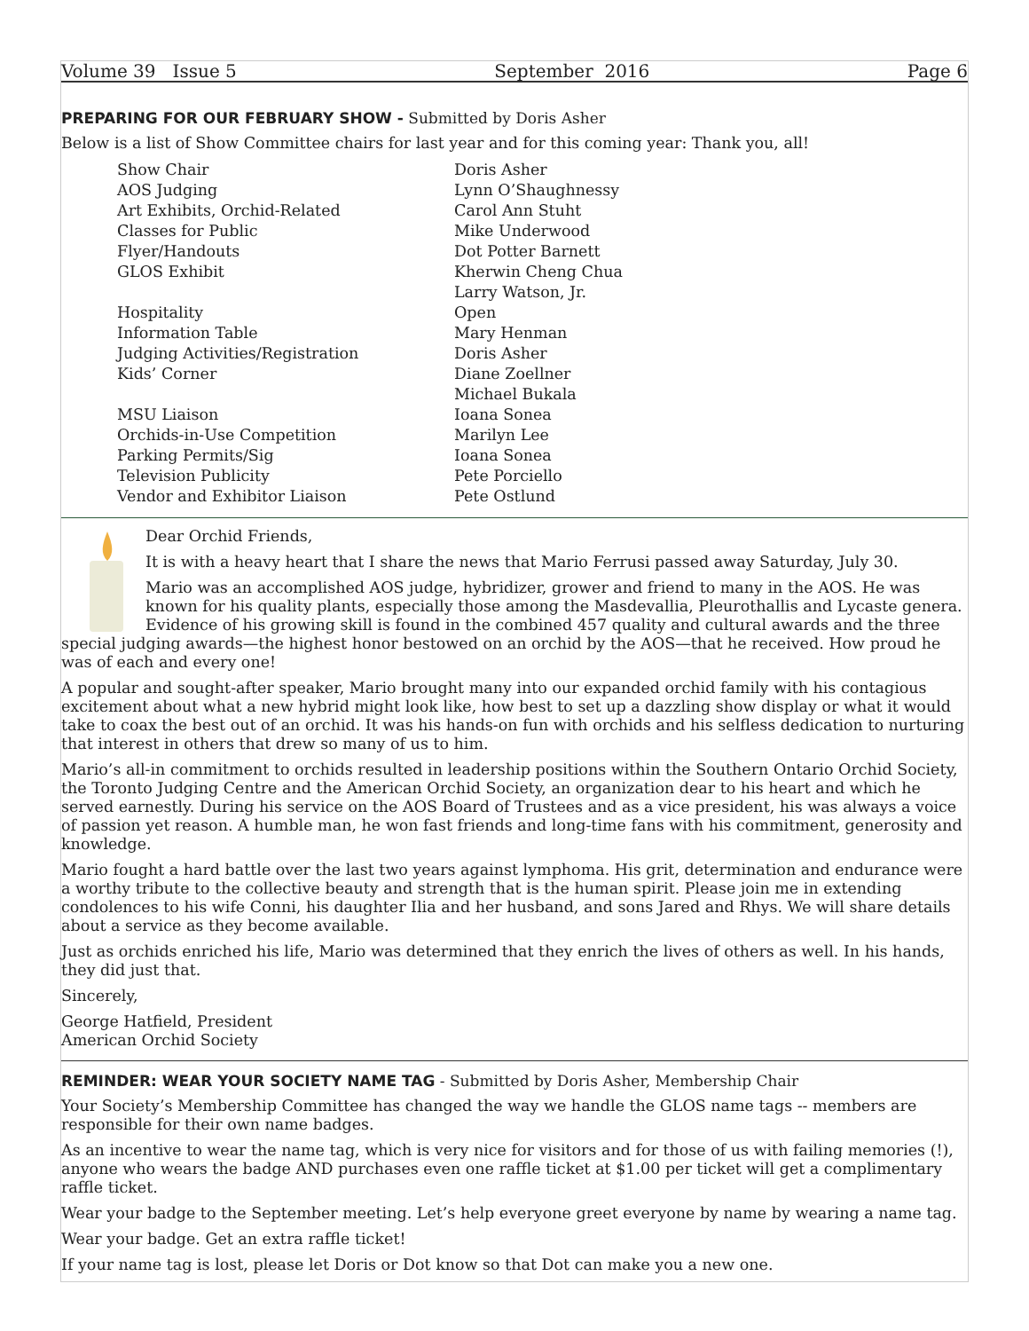Volume 39 Issue 5 September 2016 Page 6
PREPARING FOR OUR FEBRUARY SHOW - Submitted by Doris Asher
Below is a list of Show Committee chairs for last year and for this coming year: Thank you, all!
| Show Chair | Doris Asher |
| AOS Judging | Lynn O’Shaughnessy |
| Art Exhibits, Orchid-Related | Carol Ann Stuht |
| Classes for Public | Mike Underwood |
| Flyer/Handouts | Dot Potter Barnett |
| GLOS Exhibit | Kherwin Cheng Chua Larry Watson, Jr. |
| Hospitality | Open |
| Information Table | Mary Henman |
| Judging Activities/Registration | Doris Asher |
| Kids’ Corner | Diane Zoellner Michael Bukala |
| MSU Liaison | Ioana Sonea |
| Orchids-in-Use Competition | Marilyn Lee |
| Parking Permits/Sig | Ioana Sonea |
| Television Publicity | Pete Porciello |
| Vendor and Exhibitor Liaison | Pete Ostlund |
Dear Orchid Friends,
It is with a heavy heart that I share the news that Mario Ferrusi passed away Saturday, July 30.
Mario was an accomplished AOS judge, hybridizer, grower and friend to many in the AOS. He was known for his quality plants, especially those among the Masdevallia, Pleurothallis and Lycaste genera. Evidence of his growing skill is found in the combined 457 quality and cultural awards and the three special judging awards—the highest honor bestowed on an orchid by the AOS—that he received. How proud he was of each and every one!
A popular and sought-after speaker, Mario brought many into our expanded orchid family with his contagious excitement about what a new hybrid might look like, how best to set up a dazzling show display or what it would take to coax the best out of an orchid. It was his hands-on fun with orchids and his selfless dedication to nurturing that interest in others that drew so many of us to him.
Mario’s all-in commitment to orchids resulted in leadership positions within the Southern Ontario Orchid Society, the Toronto Judging Centre and the American Orchid Society, an organization dear to his heart and which he served earnestly. During his service on the AOS Board of Trustees and as a vice president, his was always a voice of passion yet reason. A humble man, he won fast friends and long-time fans with his commitment, generosity and knowledge.
Mario fought a hard battle over the last two years against lymphoma. His grit, determination and endurance were a worthy tribute to the collective beauty and strength that is the human spirit. Please join me in extending condolences to his wife Conni, his daughter Ilia and her husband, and sons Jared and Rhys. We will share details about a service as they become available.
Just as orchids enriched his life, Mario was determined that they enrich the lives of others as well. In his hands, they did just that.
Sincerely,
George Hatfield, President
American Orchid Society
REMINDER: WEAR YOUR SOCIETY NAME TAG - Submitted by Doris Asher, Membership Chair
Your Society’s Membership Committee has changed the way we handle the GLOS name tags -- members are responsible for their own name badges.
As an incentive to wear the name tag, which is very nice for visitors and for those of us with failing memories (!), anyone who wears the badge AND purchases even one raffle ticket at $1.00 per ticket will get a complimentary raffle ticket.
Wear your badge to the September meeting. Let’s help everyone greet everyone by name by wearing a name tag.
Wear your badge. Get an extra raffle ticket!
If your name tag is lost, please let Doris or Dot know so that Dot can make you a new one.